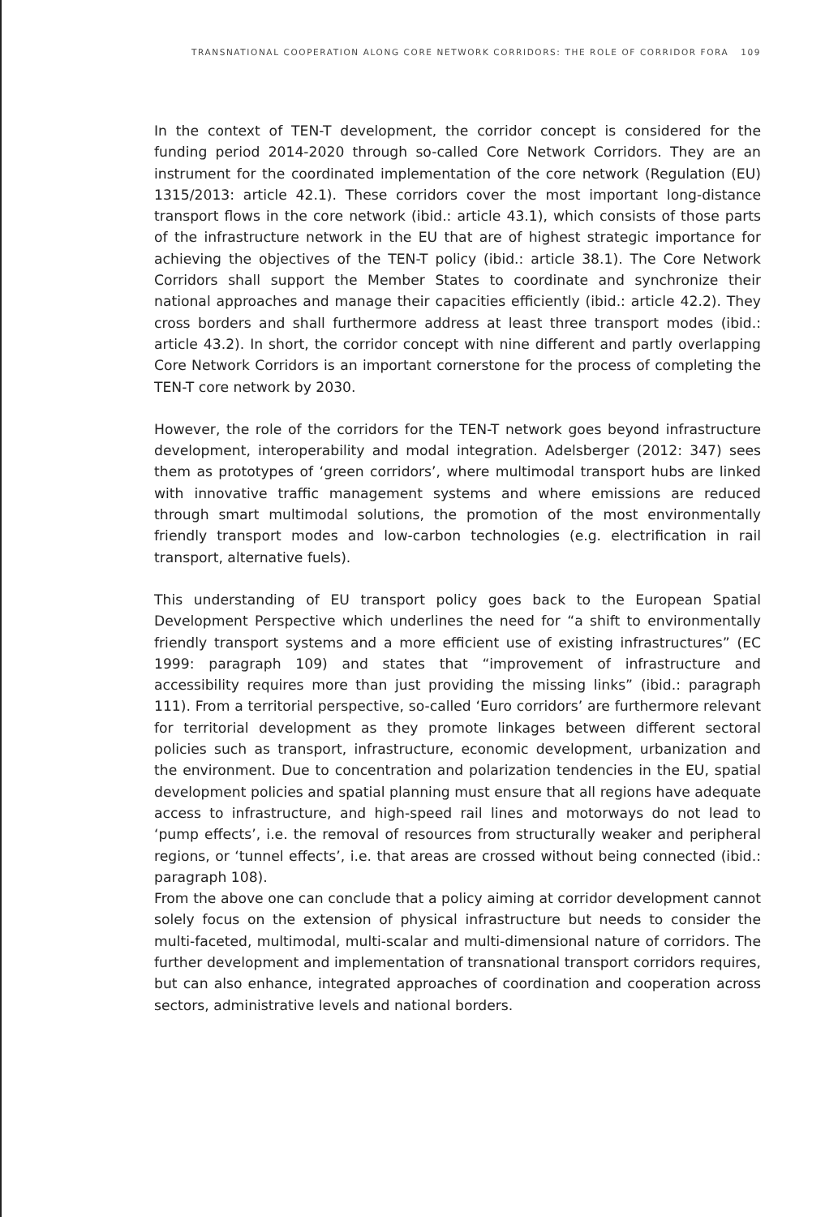TRANSNATIONAL COOPERATION ALONG CORE NETWORK CORRIDORS: THE ROLE OF CORRIDOR FORA 109
In the context of TEN-T development, the corridor concept is considered for the funding period 2014-2020 through so-called Core Network Corridors. They are an instrument for the coordinated implementation of the core network (Regulation (EU) 1315/2013: article 42.1). These corridors cover the most important long-distance transport flows in the core network (ibid.: article 43.1), which consists of those parts of the infrastructure network in the EU that are of highest strategic importance for achieving the objectives of the TEN-T policy (ibid.: article 38.1). The Core Network Corridors shall support the Member States to coordinate and synchronize their national approaches and manage their capacities efficiently (ibid.: article 42.2). They cross borders and shall furthermore address at least three transport modes (ibid.: article 43.2). In short, the corridor concept with nine different and partly overlapping Core Network Corridors is an important cornerstone for the process of completing the TEN-T core network by 2030.
However, the role of the corridors for the TEN-T network goes beyond infrastructure development, interoperability and modal integration. Adelsberger (2012: 347) sees them as prototypes of ‘green corridors’, where multimodal transport hubs are linked with innovative traffic management systems and where emissions are reduced through smart multimodal solutions, the promotion of the most environmentally friendly transport modes and low-carbon technologies (e.g. electrification in rail transport, alternative fuels).
This understanding of EU transport policy goes back to the European Spatial Development Perspective which underlines the need for “a shift to environmentally friendly transport systems and a more efficient use of existing infrastructures” (EC 1999: paragraph 109) and states that “improvement of infrastructure and accessibility requires more than just providing the missing links” (ibid.: paragraph 111). From a territorial perspective, so-called ‘Euro corridors’ are furthermore relevant for territorial development as they promote linkages between different sectoral policies such as transport, infrastructure, economic development, urbanization and the environment. Due to concentration and polarization tendencies in the EU, spatial development policies and spatial planning must ensure that all regions have adequate access to infrastructure, and high-speed rail lines and motorways do not lead to ‘pump effects’, i.e. the removal of resources from structurally weaker and peripheral regions, or ‘tunnel effects’, i.e. that areas are crossed without being connected (ibid.: paragraph 108).
From the above one can conclude that a policy aiming at corridor development cannot solely focus on the extension of physical infrastructure but needs to consider the multi-faceted, multimodal, multi-scalar and multi-dimensional nature of corridors. The further development and implementation of transnational transport corridors requires, but can also enhance, integrated approaches of coordination and cooperation across sectors, administrative levels and national borders.